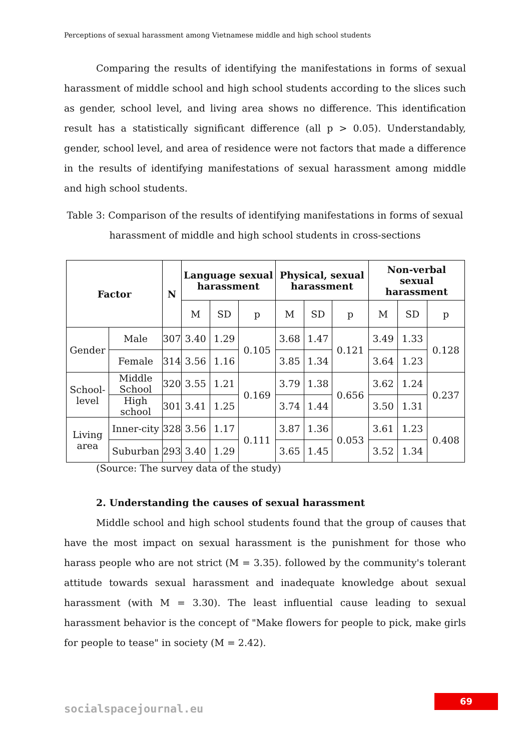Perceptions of sexual harassment among Vietnamese middle and high school students
Comparing the results of identifying the manifestations in forms of sexual harassment of middle school and high school students according to the slices such as gender, school level, and living area shows no difference. This identification result has a statistically significant difference (all p > 0.05). Understandably, gender, school level, and area of residence were not factors that made a difference in the results of identifying manifestations of sexual harassment among middle and high school students.
Table 3: Comparison of the results of identifying manifestations in forms of sexual harassment of middle and high school students in cross-sections
| Factor | | N | Language sexual harassment | | | Physical, sexual harassment | | | Non-verbal sexual harassment | | |
| --- | --- | --- | --- | --- | --- | --- | --- | --- | --- | --- | --- |
| | | | M | SD | p | M | SD | p | M | SD | p |
| Gender | Male | 307 | 3.40 | 1.29 | 0.105 | 3.68 | 1.47 | 0.121 | 3.49 | 1.33 | 0.128 |
| | Female | 314 | 3.56 | 1.16 | | 3.85 | 1.34 | | 3.64 | 1.23 | |
| School-level | Middle School | 320 | 3.55 | 1.21 | 0.169 | 3.79 | 1.38 | 0.656 | 3.62 | 1.24 | 0.237 |
| | High school | 301 | 3.41 | 1.25 | | 3.74 | 1.44 | | 3.50 | 1.31 | |
| Living area | Inner-city | 328 | 3.56 | 1.17 | 0.111 | 3.87 | 1.36 | 0.053 | 3.61 | 1.23 | 0.408 |
| | Suburban | 293 | 3.40 | 1.29 | | 3.65 | 1.45 | | 3.52 | 1.34 | |
(Source: The survey data of the study)
2. Understanding the causes of sexual harassment
Middle school and high school students found that the group of causes that have the most impact on sexual harassment is the punishment for those who harass people who are not strict (M = 3.35). followed by the community's tolerant attitude towards sexual harassment and inadequate knowledge about sexual harassment (with M = 3.30). The least influential cause leading to sexual harassment behavior is the concept of "Make flowers for people to pick, make girls for people to tease" in society (M = 2.42).
69
socialspacejournal.eu